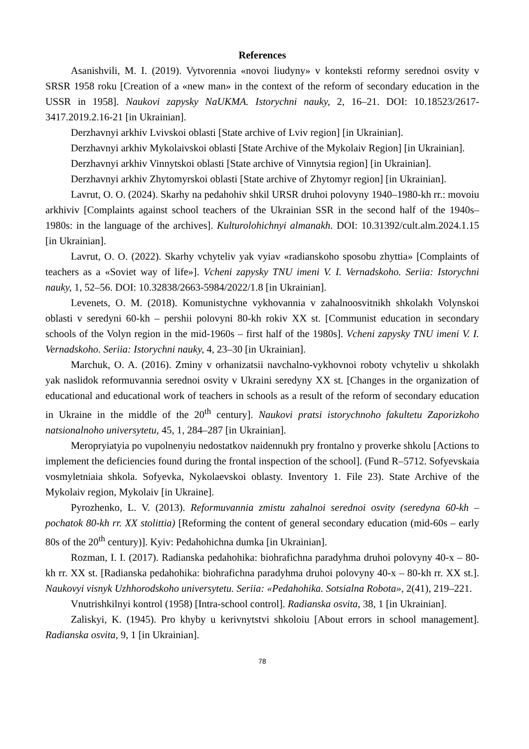References
Asanishvili, M. I. (2019). Vytvorennia «novoi liudyny» v konteksti reformy serednoi osvity v SRSR 1958 roku [Creation of a «new man» in the context of the reform of secondary education in the USSR in 1958]. Naukovi zapysky NaUKMA. Istorychni nauky, 2, 16–21. DOI: 10.18523/2617-3417.2019.2.16-21 [in Ukrainian].
Derzhavnyi arkhiv Lvivskoi oblasti [State archive of Lviv region] [in Ukrainian].
Derzhavnyi arkhiv Mykolaivskoi oblasti [State Archive of the Mykolaiv Region] [in Ukrainian].
Derzhavnyi arkhiv Vinnytskoi oblasti [State archive of Vinnytsia region] [in Ukrainian].
Derzhavnyi arkhiv Zhytomyrskoi oblasti [State archive of Zhytomyr region] [in Ukrainian].
Lavrut, O. O. (2024). Skarhy na pedahohiv shkil URSR druhoi polovyny 1940–1980-kh rr.: movoiu arkhiviv [Complaints against school teachers of the Ukrainian SSR in the second half of the 1940s–1980s: in the language of the archives]. Kulturolohichnyi almanakh. DOI: 10.31392/cult.alm.2024.1.15 [in Ukrainian].
Lavrut, O. O. (2022). Skarhy vchyteliv yak vyiav «radianskoho sposobu zhyttia» [Complaints of teachers as a «Soviet way of life»]. Vcheni zapysky TNU imeni V. I. Vernadskoho. Seriia: Istorychni nauky, 1, 52–56. DOI: 10.32838/2663-5984/2022/1.8 [in Ukrainian].
Levenets, O. M. (2018). Komunistychne vykhovannia v zahalnoosvitnikh shkolakh Volynskoi oblasti v seredyni 60-kh – pershii polovyni 80-kh rokiv XX st. [Communist education in secondary schools of the Volyn region in the mid-1960s – first half of the 1980s]. Vcheni zapysky TNU imeni V. I. Vernadskoho. Seriia: Istorychni nauky, 4, 23–30 [in Ukrainian].
Marchuk, O. A. (2016). Zminy v orhanizatsii navchalno-vykhovnoi roboty vchyteliv u shkolakh yak naslidok reformuvannia serednoi osvity v Ukraini seredyny XX st. [Changes in the organization of educational and educational work of teachers in schools as a result of the reform of secondary education in Ukraine in the middle of the 20<sup>th</sup> century]. Naukovi pratsi istorychnoho fakultetu Zaporizkoho natsionalnoho universytetu, 45, 1, 284–287 [in Ukrainian].
Meropryiatyia po vupolnenyiu nedostatkov naidennukh pry frontalno y proverke shkolu [Actions to implement the deficiencies found during the frontal inspection of the school]. (Fund R–5712. Sofyevskaia vosmyletniaia shkola. Sofyevka, Nykolaevskoi oblasty. Inventory 1. File 23). State Archive of the Mykolaiv region, Mykolaiv [in Ukraine].
Pyrozhenko, L. V. (2013). Reformuvannia zmistu zahalnoi serednoi osvity (seredyna 60-kh – pochatok 80-kh rr. XX stolittia) [Reforming the content of general secondary education (mid-60s – early 80s of the 20<sup>th</sup> century)]. Kyiv: Pedahohichna dumka [in Ukrainian].
Rozman, I. I. (2017). Radianska pedahohika: biohrafichna paradyhma druhoi polovyny 40-x – 80-kh rr. XX st. [Radianska pedahohika: biohrafichna paradyhma druhoi polovyny 40-x – 80-kh rr. XX st.]. Naukovyi visnyk Uzhhorodskoho universytetu. Seriia: «Pedahohika. Sotsialna Robota», 2(41), 219–221.
Vnutrishkilnyi kontrol (1958) [Intra-school control]. Radianska osvita, 38, 1 [in Ukrainian].
Zaliskyi, K. (1945). Pro khyby u kerivnytstvi shkoloiu [About errors in school management]. Radianska osvita, 9, 1 [in Ukrainian].
78